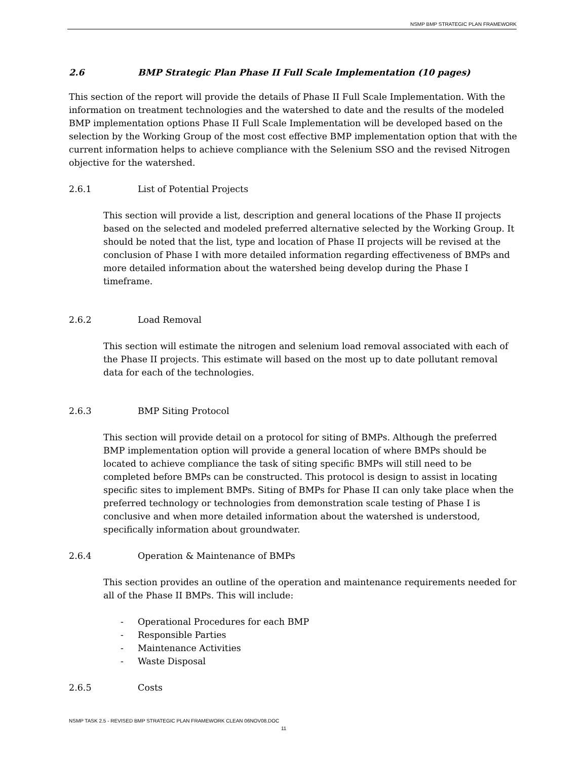NSMP BMP STRATEGIC PLAN FRAMEWORK
2.6 BMP Strategic Plan Phase II Full Scale Implementation (10 pages)
This section of the report will provide the details of Phase II Full Scale Implementation. With the information on treatment technologies and the watershed to date and the results of the modeled BMP implementation options Phase II Full Scale Implementation will be developed based on the selection by the Working Group of the most cost effective BMP implementation option that with the current information helps to achieve compliance with the Selenium SSO and the revised Nitrogen objective for the watershed.
2.6.1 List of Potential Projects
This section will provide a list, description and general locations of the Phase II projects based on the selected and modeled preferred alternative selected by the Working Group. It should be noted that the list, type and location of Phase II projects will be revised at the conclusion of Phase I with more detailed information regarding effectiveness of BMPs and more detailed information about the watershed being develop during the Phase I timeframe.
2.6.2 Load Removal
This section will estimate the nitrogen and selenium load removal associated with each of the Phase II projects. This estimate will based on the most up to date pollutant removal data for each of the technologies.
2.6.3 BMP Siting Protocol
This section will provide detail on a protocol for siting of BMPs. Although the preferred BMP implementation option will provide a general location of where BMPs should be located to achieve compliance the task of siting specific BMPs will still need to be completed before BMPs can be constructed. This protocol is design to assist in locating specific sites to implement BMPs. Siting of BMPs for Phase II can only take place when the preferred technology or technologies from demonstration scale testing of Phase I is conclusive and when more detailed information about the watershed is understood, specifically information about groundwater.
2.6.4 Operation & Maintenance of BMPs
This section provides an outline of the operation and maintenance requirements needed for all of the Phase II BMPs. This will include:
- Operational Procedures for each BMP
- Responsible Parties
- Maintenance Activities
- Waste Disposal
2.6.5 Costs
NSMP TASK 2.5 - REVISED BMP STRATEGIC PLAN FRAMEWORK CLEAN 06NOV08.DOC
11